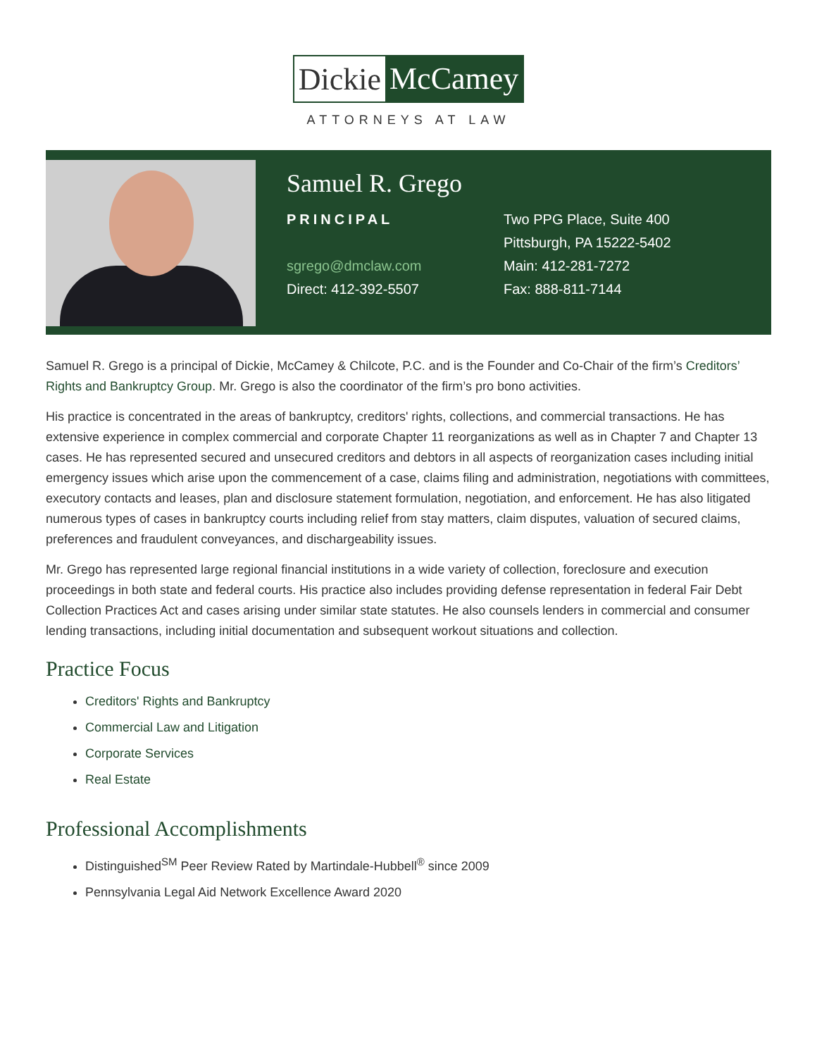Dickie McCamey
ATTORNEYS AT LAW
Samuel R. Grego
PRINCIPAL
sgrego@dmclaw.com
Direct: 412-392-5507
Two PPG Place, Suite 400
Pittsburgh, PA 15222-5402
Main: 412-281-7272
Fax: 888-811-7144
Samuel R. Grego is a principal of Dickie, McCamey & Chilcote, P.C. and is the Founder and Co-Chair of the firm’s Creditors’ Rights and Bankruptcy Group. Mr. Grego is also the coordinator of the firm’s pro bono activities.
His practice is concentrated in the areas of bankruptcy, creditors' rights, collections, and commercial transactions. He has extensive experience in complex commercial and corporate Chapter 11 reorganizations as well as in Chapter 7 and Chapter 13 cases. He has represented secured and unsecured creditors and debtors in all aspects of reorganization cases including initial emergency issues which arise upon the commencement of a case, claims filing and administration, negotiations with committees, executory contacts and leases, plan and disclosure statement formulation, negotiation, and enforcement. He has also litigated numerous types of cases in bankruptcy courts including relief from stay matters, claim disputes, valuation of secured claims, preferences and fraudulent conveyances, and dischargeability issues.
Mr. Grego has represented large regional financial institutions in a wide variety of collection, foreclosure and execution proceedings in both state and federal courts. His practice also includes providing defense representation in federal Fair Debt Collection Practices Act and cases arising under similar state statutes. He also counsels lenders in commercial and consumer lending transactions, including initial documentation and subsequent workout situations and collection.
Practice Focus
Creditors' Rights and Bankruptcy
Commercial Law and Litigation
Corporate Services
Real Estate
Professional Accomplishments
Distinguished<sup>SM</sup> Peer Review Rated by Martindale-Hubbell<sup>®</sup> since 2009
Pennsylvania Legal Aid Network Excellence Award 2020